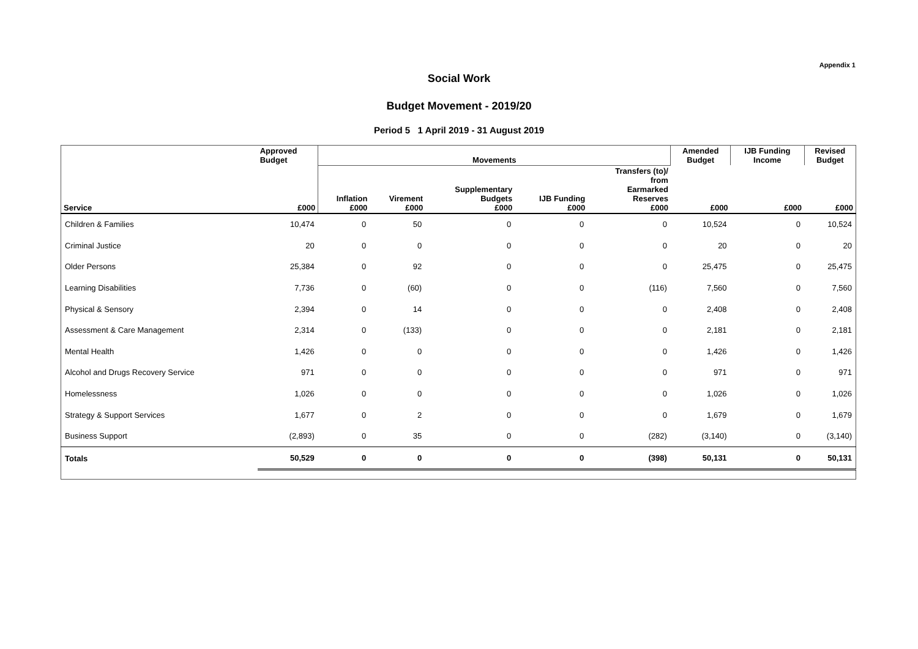Appendix 1
Social Work
Budget Movement - 2019/20
Period 5 1 April 2019 - 31 August 2019
| | Approved Budget | Movements | | | | | Amended Budget | IJB Funding Income | Revised Budget |
| --- | --- | --- | --- | --- | --- | --- | --- | --- | --- |
| Service | £000 | Inflation £000 | Virement £000 | Supplementary Budgets £000 | IJB Funding £000 | Transfers (to)/ from Earmarked Reserves £000 | £000 | £000 | £000 |
| Children & Families | 10,474 | 0 | 50 | 0 | 0 | 0 | 10,524 | 0 | 10,524 |
| Criminal Justice | 20 | 0 | 0 | 0 | 0 | 0 | 20 | 0 | 20 |
| Older Persons | 25,384 | 0 | 92 | 0 | 0 | 0 | 25,475 | 0 | 25,475 |
| Learning Disabilities | 7,736 | 0 | (60) | 0 | 0 | (116) | 7,560 | 0 | 7,560 |
| Physical & Sensory | 2,394 | 0 | 14 | 0 | 0 | 0 | 2,408 | 0 | 2,408 |
| Assessment & Care Management | 2,314 | 0 | (133) | 0 | 0 | 0 | 2,181 | 0 | 2,181 |
| Mental Health | 1,426 | 0 | 0 | 0 | 0 | 0 | 1,426 | 0 | 1,426 |
| Alcohol and Drugs Recovery Service | 971 | 0 | 0 | 0 | 0 | 0 | 971 | 0 | 971 |
| Homelessness | 1,026 | 0 | 0 | 0 | 0 | 0 | 1,026 | 0 | 1,026 |
| Strategy & Support Services | 1,677 | 0 | 2 | 0 | 0 | 0 | 1,679 | 0 | 1,679 |
| Business Support | (2,893) | 0 | 35 | 0 | 0 | (282) | (3,140) | 0 | (3,140) |
| Totals | 50,529 | 0 | 0 | 0 | 0 | (398) | 50,131 | 0 | 50,131 |